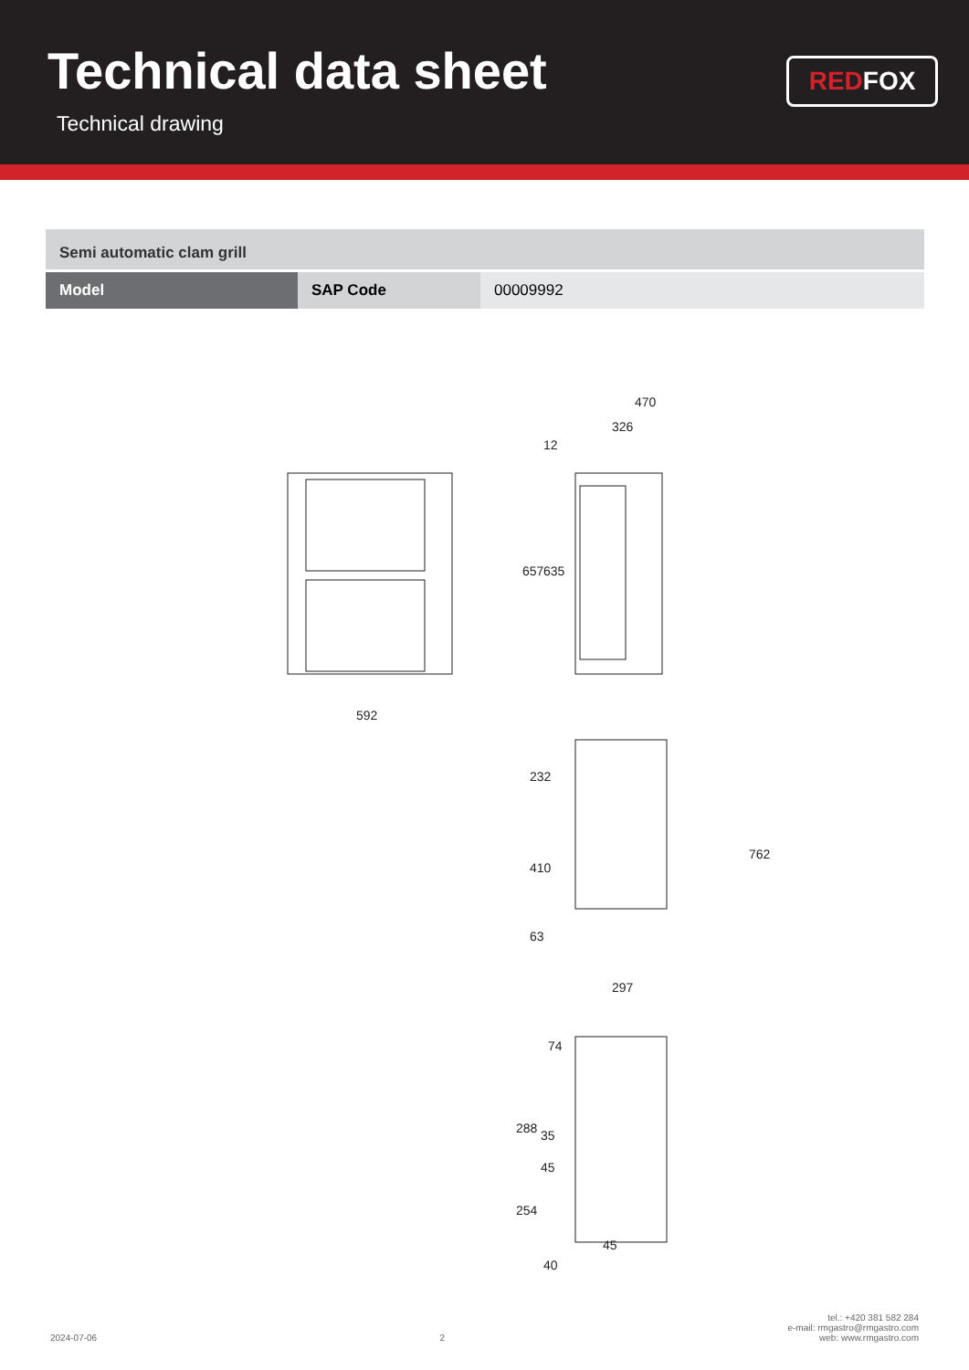Technical data sheet
Technical drawing
RED FOX
| Semi automatic clam grill | | |
| Model | SAP Code | 00009992 |
470
326
12
592
657
635
232
410
63
297
762
74
288
35
45
254
45
40
2024-07-06 2 tel.: +420 381 582 284
e-mail: rmgastro@rmgastro.com
web: www.rmgastro.com